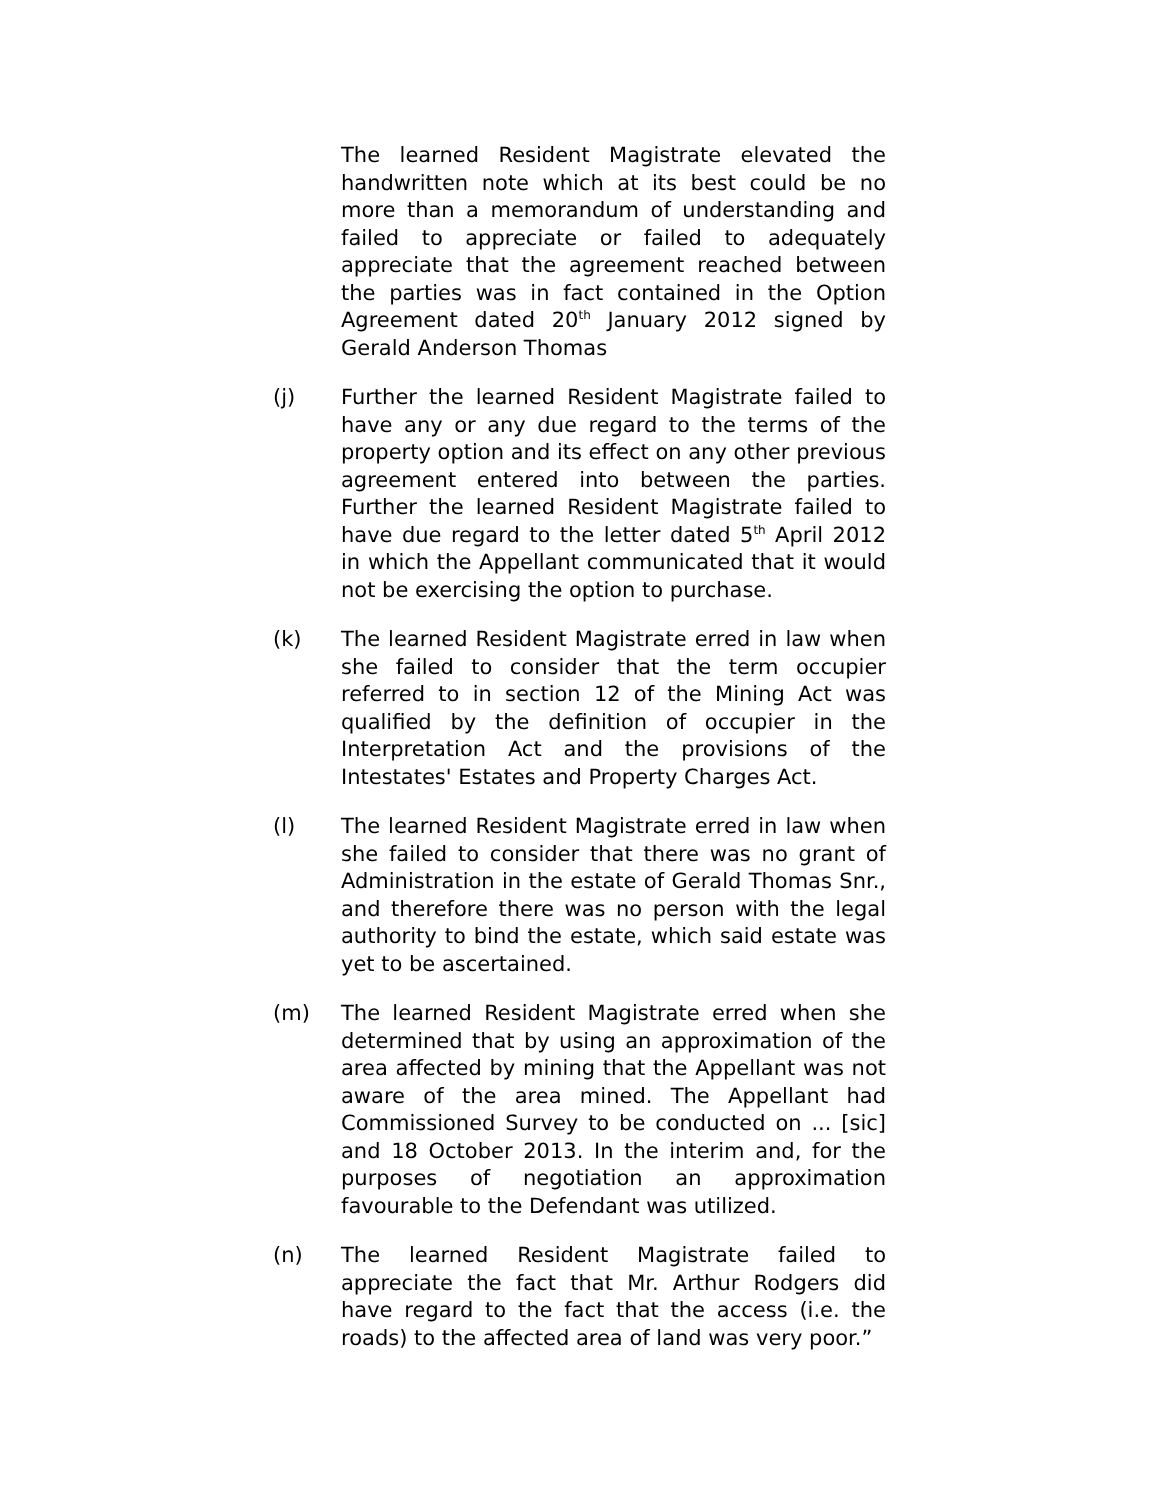The learned Resident Magistrate elevated the handwritten note which at its best could be no more than a memorandum of understanding and failed to appreciate or failed to adequately appreciate that the agreement reached between the parties was in fact contained in the Option Agreement dated 20<sup>th</sup> January 2012 signed by Gerald Anderson Thomas
(j) Further the learned Resident Magistrate failed to have any or any due regard to the terms of the property option and its effect on any other previous agreement entered into between the parties. Further the learned Resident Magistrate failed to have due regard to the letter dated 5<sup>th</sup> April 2012 in which the Appellant communicated that it would not be exercising the option to purchase.
(k) The learned Resident Magistrate erred in law when she failed to consider that the term occupier referred to in section 12 of the Mining Act was qualified by the definition of occupier in the Interpretation Act and the provisions of the Intestates' Estates and Property Charges Act.
(l) The learned Resident Magistrate erred in law when she failed to consider that there was no grant of Administration in the estate of Gerald Thomas Snr., and therefore there was no person with the legal authority to bind the estate, which said estate was yet to be ascertained.
(m) The learned Resident Magistrate erred when she determined that by using an approximation of the area affected by mining that the Appellant was not aware of the area mined. The Appellant had Commissioned Survey to be conducted on ... [sic] and 18 October 2013. In the interim and, for the purposes of negotiation an approximation favourable to the Defendant was utilized.
(n) The learned Resident Magistrate failed to appreciate the fact that Mr. Arthur Rodgers did have regard to the fact that the access (i.e. the roads) to the affected area of land was very poor.”